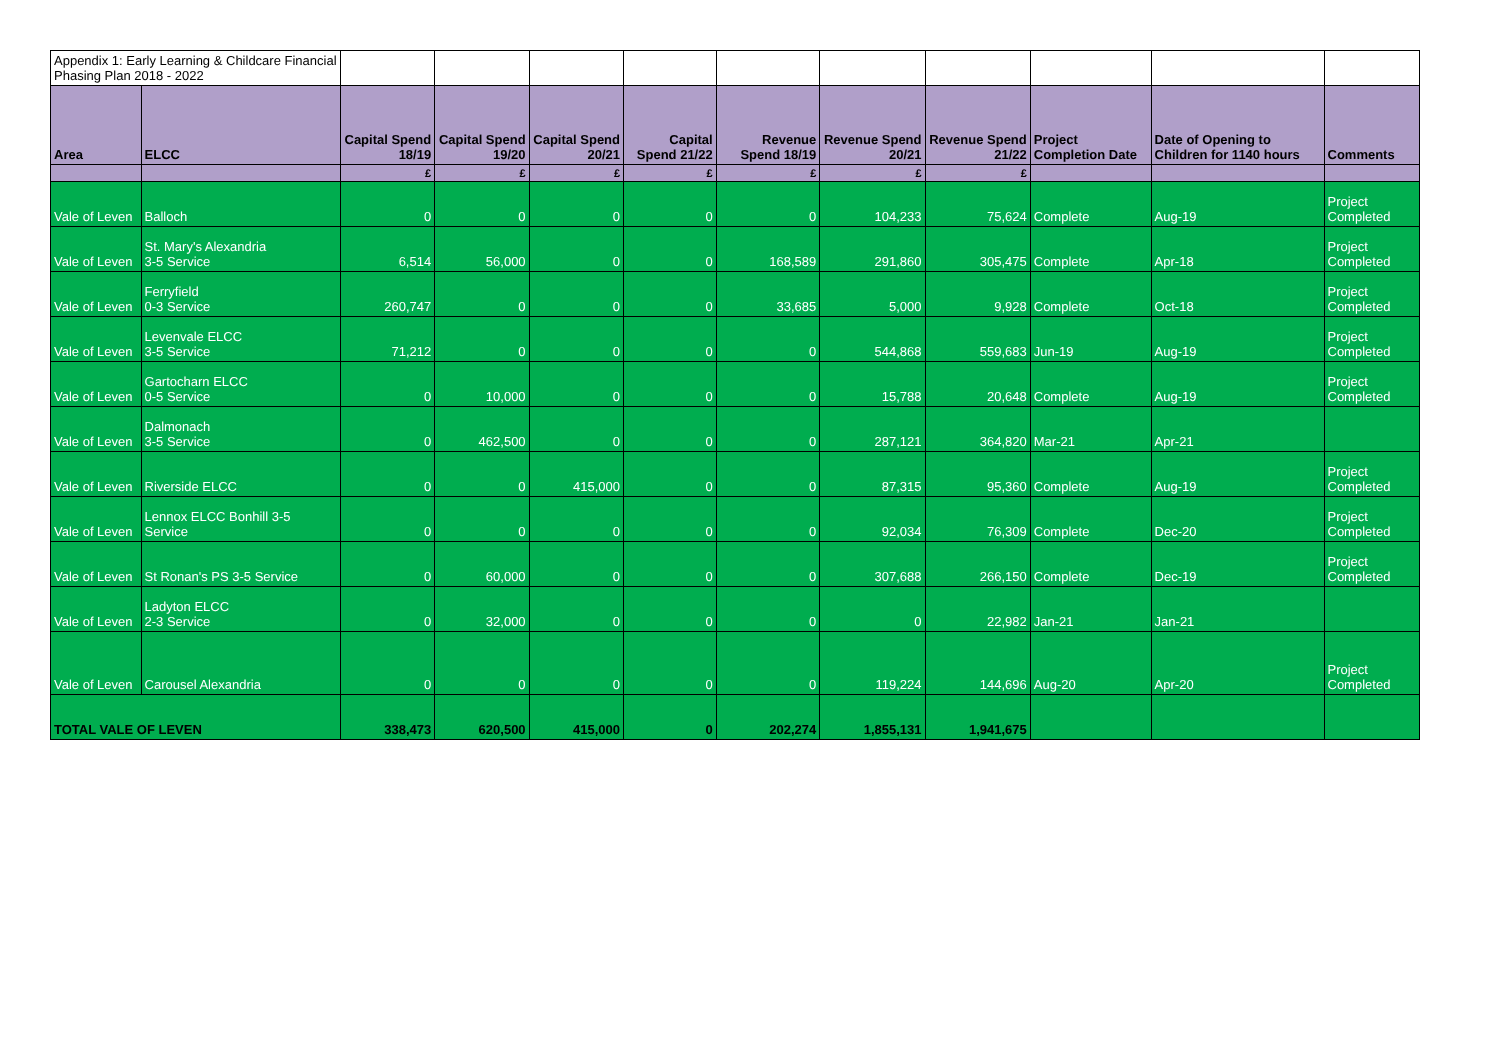| Appendix 1: Early Learning & Childcare Financial Phasing Plan 2018 - 2022 | | | | | | | | | | | |
| Area | ELCC | Capital Spend 18/19 | Capital Spend 19/20 | Capital Spend 20/21 | Capital Spend 21/22 | Revenue Spend 18/19 | Revenue Spend 20/21 | Revenue Spend 21/22 | Project Completion Date | Date of Opening to Children for 1140 hours | Comments |
| | | £ | £ | £ | £ | £ | £ | £ | | | |
| Vale of Leven | Balloch | 0 | 0 | 0 | 0 | 0 | 104,233 | 75,624 | Complete | Aug-19 | Project Completed |
| Vale of Leven | St. Mary's Alexandria 3-5 Service | 6,514 | 56,000 | 0 | 0 | 168,589 | 291,860 | 305,475 | Complete | Apr-18 | Project Completed |
| Vale of Leven | Ferryfield 0-3 Service | 260,747 | 0 | 0 | 0 | 33,685 | 5,000 | 9,928 | Complete | Oct-18 | Project Completed |
| Vale of Leven | Levenvale ELCC 3-5 Service | 71,212 | 0 | 0 | 0 | 0 | 544,868 | 559,683 | Jun-19 | Aug-19 | Project Completed |
| Vale of Leven | Gartocharn ELCC 0-5 Service | 0 | 10,000 | 0 | 0 | 0 | 15,788 | 20,648 | Complete | Aug-19 | Project Completed |
| Vale of Leven | Dalmonach 3-5 Service | 0 | 462,500 | 0 | 0 | 0 | 287,121 | 364,820 | Mar-21 | Apr-21 | |
| Vale of Leven | Riverside ELCC | 0 | 0 | 415,000 | 0 | 0 | 87,315 | 95,360 | Complete | Aug-19 | Project Completed |
| Vale of Leven | Lennox ELCC Bonhill 3-5 Service | 0 | 0 | 0 | 0 | 0 | 92,034 | 76,309 | Complete | Dec-20 | Project Completed |
| Vale of Leven | St Ronan's PS 3-5 Service | 0 | 60,000 | 0 | 0 | 0 | 307,688 | 266,150 | Complete | Dec-19 | Project Completed |
| Vale of Leven | Ladyton ELCC 2-3 Service | 0 | 32,000 | 0 | 0 | 0 | 0 | 22,982 | Jan-21 | Jan-21 | |
| Vale of Leven | Carousel Alexandria | 0 | 0 | 0 | 0 | 0 | 119,224 | 144,696 | Aug-20 | Apr-20 | Project Completed |
| TOTAL VALE OF LEVEN | | 338,473 | 620,500 | 415,000 | 0 | 202,274 | 1,855,131 | 1,941,675 | | | |